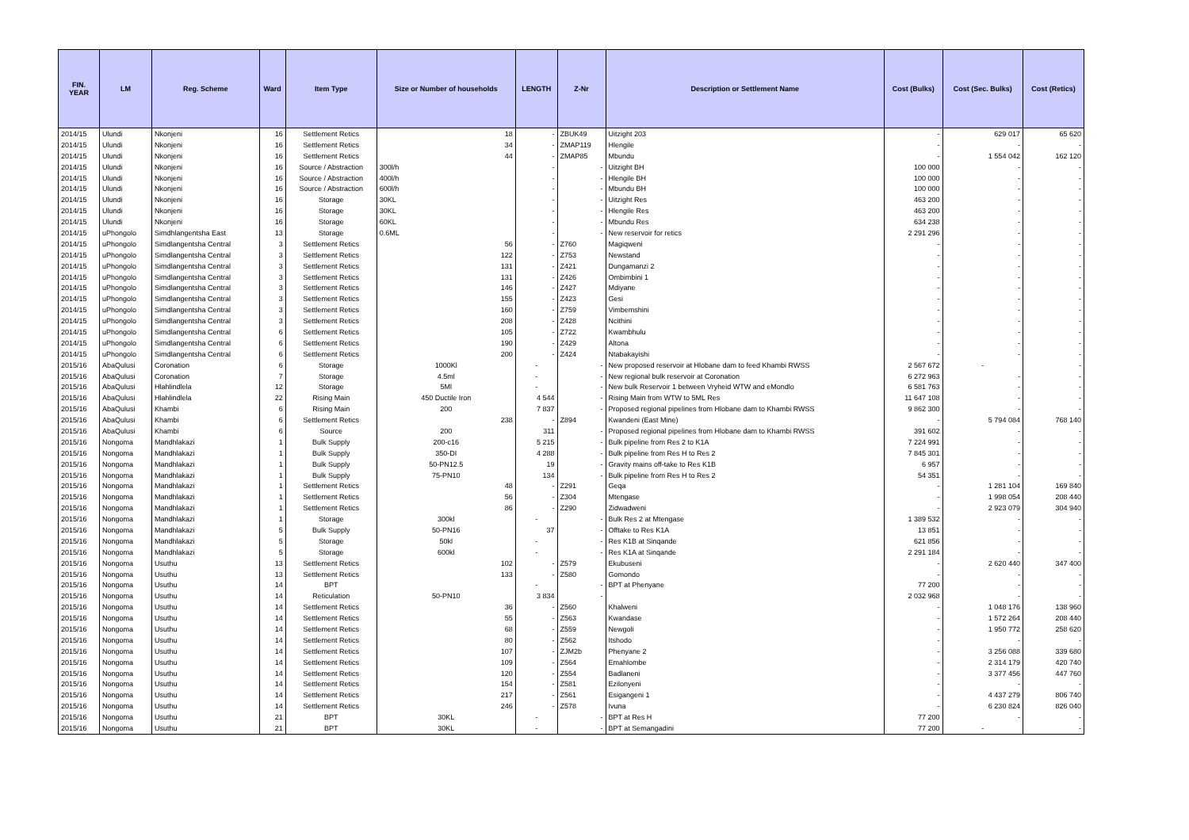| FIN. YEAR | LM | Reg. Scheme | Ward | Item Type | Size or Number of households | LENGTH | Z-Nr | Description or Settlement Name | Cost (Bulks) | Cost (Sec. Bulks) | Cost (Retics) |
| --- | --- | --- | --- | --- | --- | --- | --- | --- | --- | --- | --- |
| 2014/15 | Ulundi | Nkonjeni | 16 | Settlement Retics | 18 | - | ZBUK49 | Uitzight 203 | - | 629 017 | 65 620 |
| 2014/15 | Ulundi | Nkonjeni | 16 | Settlement Retics | 34 | - | ZMAP119 | Hlengile | - | - | - |
| 2014/15 | Ulundi | Nkonjeni | 16 | Settlement Retics | 44 | - | ZMAP85 | Mbundu | - | 1 554 042 | 162 120 |
| 2014/15 | Ulundi | Nkonjeni | 16 | Source / Abstraction | 300l/h | - | - | Uitzight BH | 100 000 | - | - |
| 2014/15 | Ulundi | Nkonjeni | 16 | Source / Abstraction | 400l/h | - | - | Hlengile BH | 100 000 | - | - |
| 2014/15 | Ulundi | Nkonjeni | 16 | Source / Abstraction | 600l/h | - | - | Mbundu BH | 100 000 | - | - |
| 2014/15 | Ulundi | Nkonjeni | 16 | Storage | 30KL | - | - | Uitzight Res | 463 200 | - | - |
| 2014/15 | Ulundi | Nkonjeni | 16 | Storage | 30KL | - | - | Hlengile Res | 463 200 | - | - |
| 2014/15 | Ulundi | Nkonjeni | 16 | Storage | 60KL | - | - | Mbundu Res | 634 238 | - | - |
| 2014/15 | uPhongolo | Simdhlangentsha East | 13 | Storage | 0.6ML | - | - | New reservoir for retics | 2 291 296 | - | - |
| 2014/15 | uPhongolo | Simdlangentsha Central | 3 | Settlement Retics | 56 | - | Z760 | Magiqweni | - | - | - |
| 2014/15 | uPhongolo | Simdlangentsha Central | 3 | Settlement Retics | 122 | - | Z753 | Newstand | - | - | - |
| 2014/15 | uPhongolo | Simdlangentsha Central | 3 | Settlement Retics | 131 | - | Z421 | Dungamanzi 2 | - | - | - |
| 2014/15 | uPhongolo | Simdlangentsha Central | 3 | Settlement Retics | 131 | - | Z426 | Ombimbini 1 | - | - | - |
| 2014/15 | uPhongolo | Simdlangentsha Central | 3 | Settlement Retics | 146 | - | Z427 | Mdiyane | - | - | - |
| 2014/15 | uPhongolo | Simdlangentsha Central | 3 | Settlement Retics | 155 | - | Z423 | Gesi | - | - | - |
| 2014/15 | uPhongolo | Simdlangentsha Central | 3 | Settlement Retics | 160 | - | Z759 | Vimbemshini | - | - | - |
| 2014/15 | uPhongolo | Simdlangentsha Central | 3 | Settlement Retics | 208 | - | Z428 | Ncithini | - | - | - |
| 2014/15 | uPhongolo | Simdlangentsha Central | 6 | Settlement Retics | 105 | - | Z722 | Kwambhulu | - | - | - |
| 2014/15 | uPhongolo | Simdlangentsha Central | 6 | Settlement Retics | 190 | - | Z429 | Altona | - | - | - |
| 2014/15 | uPhongolo | Simdlangentsha Central | 6 | Settlement Retics | 200 | - | Z424 | Ntabakayishi | - | - | - |
| 2015/16 | AbaQulusi | Coronation | 6 | Storage | 1000Kl | - | - | New proposed reservoir at Hlobane dam to feed Khambi RWSS | 2 567 672 | - | - |
| 2015/16 | AbaQulusi | Coronation | 7 | Storage | 4.5ml | - | - | New regional bulk reservoir at Coronation | 6 272 963 | - | - |
| 2015/16 | AbaQulusi | Hlahlindlela | 12 | Storage | 5Ml | - | - | New bulk Reservoir 1 between Vryheid WTW and eMondlo | 6 581 763 | - | - |
| 2015/16 | AbaQulusi | Hlahlindlela | 22 | Rising Main | 450 Ductile Iron | 4 544 | - | Rising Main from WTW to 5ML Res | 11 647 108 | - | - |
| 2015/16 | AbaQulusi | Khambi | 6 | Rising Main | 200 | 7 837 | - | Proposed regional pipelines from Hlobane dam to Khambi RWSS | 9 862 300 | - | - |
| 2015/16 | AbaQulusi | Khambi | 6 | Settlement Retics | 238 | - | Z894 | Kwandeni (East Mine) | - | 5 794 084 | 768 140 |
| 2015/16 | AbaQulusi | Khambi | 6 | Source | 200 | 311 | - | Proposed regional pipelines from Hlobane dam to Khambi RWSS | 391 602 | - | - |
| 2015/16 | Nongoma | Mandhlakazi | 1 | Bulk Supply | 200-c16 | 5 215 | - | Bulk pipeline from Res 2 to K1A | 7 224 991 | - | - |
| 2015/16 | Nongoma | Mandhlakazi | 1 | Bulk Supply | 350-DI | 4 288 | - | Bulk pipeline from Res H to Res 2 | 7 845 301 | - | - |
| 2015/16 | Nongoma | Mandhlakazi | 1 | Bulk Supply | 50-PN12.5 | 19 | - | Gravity mains off-take to Res K1B | 6 957 | - | - |
| 2015/16 | Nongoma | Mandhlakazi | 1 | Bulk Supply | 75-PN10 | 134 | - | Bulk pipeline from Res H to Res 2 | 54 351 | - | - |
| 2015/16 | Nongoma | Mandhlakazi | 1 | Settlement Retics | 48 | - | Z291 | Geqa | - | 1 281 104 | 169 840 |
| 2015/16 | Nongoma | Mandhlakazi | 1 | Settlement Retics | 56 | - | Z304 | Mtengase | - | 1 998 054 | 208 440 |
| 2015/16 | Nongoma | Mandhlakazi | 1 | Settlement Retics | 86 | - | Z290 | Zidwadweni | - | 2 923 079 | 304 940 |
| 2015/16 | Nongoma | Mandhlakazi | 1 | Storage | 300kl | - | - | Bulk Res 2 at Mtengase | 1 389 532 | - | - |
| 2015/16 | Nongoma | Mandhlakazi | 5 | Bulk Supply | 50-PN16 | 37 | - | Offtake to Res K1A | 13 851 | - | - |
| 2015/16 | Nongoma | Mandhlakazi | 5 | Storage | 50kl | - | - | Res K1B at Sinqande | 621 856 | - | - |
| 2015/16 | Nongoma | Mandhlakazi | 5 | Storage | 600kl | - | - | Res K1A at Sinqande | 2 291 184 | - | - |
| 2015/16 | Nongoma | Usuthu | 13 | Settlement Retics | 102 | - | Z579 | Ekubuseni | - | 2 620 440 | 347 400 |
| 2015/16 | Nongoma | Usuthu | 13 | Settlement Retics | 133 | - | Z580 | Gomondo | - | - | - |
| 2015/16 | Nongoma | Usuthu | 14 | BPT | | - | - | BPT at Phenyane | 77 200 | - | - |
| 2015/16 | Nongoma | Usuthu | 14 | Reticulation | 50-PN10 | 3 834 | - | | 2 032 968 | - | - |
| 2015/16 | Nongoma | Usuthu | 14 | Settlement Retics | 36 | - | Z560 | Khalweni | - | 1 048 176 | 138 960 |
| 2015/16 | Nongoma | Usuthu | 14 | Settlement Retics | 55 | - | Z563 | Kwandase | - | 1 572 264 | 208 440 |
| 2015/16 | Nongoma | Usuthu | 14 | Settlement Retics | 68 | - | Z559 | Newgoli | - | 1 950 772 | 258 620 |
| 2015/16 | Nongoma | Usuthu | 14 | Settlement Retics | 80 | - | Z562 | Itshodo | - | - | - |
| 2015/16 | Nongoma | Usuthu | 14 | Settlement Retics | 107 | - | ZJM2b | Phenyane 2 | - | 3 256 088 | 339 680 |
| 2015/16 | Nongoma | Usuthu | 14 | Settlement Retics | 109 | - | Z564 | Emahlombe | - | 2 314 179 | 420 740 |
| 2015/16 | Nongoma | Usuthu | 14 | Settlement Retics | 120 | - | Z554 | Badlaneni | - | 3 377 456 | 447 760 |
| 2015/16 | Nongoma | Usuthu | 14 | Settlement Retics | 154 | - | Z581 | Ezilonyeni | - | - | - |
| 2015/16 | Nongoma | Usuthu | 14 | Settlement Retics | 217 | - | Z561 | Esigangeni 1 | - | 4 437 279 | 806 740 |
| 2015/16 | Nongoma | Usuthu | 14 | Settlement Retics | 246 | - | Z578 | Ivuna | - | 6 230 824 | 826 040 |
| 2015/16 | Nongoma | Usuthu | 21 | BPT | 30KL | - | - | BPT at Res H | 77 200 | - | - |
| 2015/16 | Nongoma | Usuthu | 21 | BPT | 30KL | - | - | BPT at Semangadini | 77 200 | - | - |